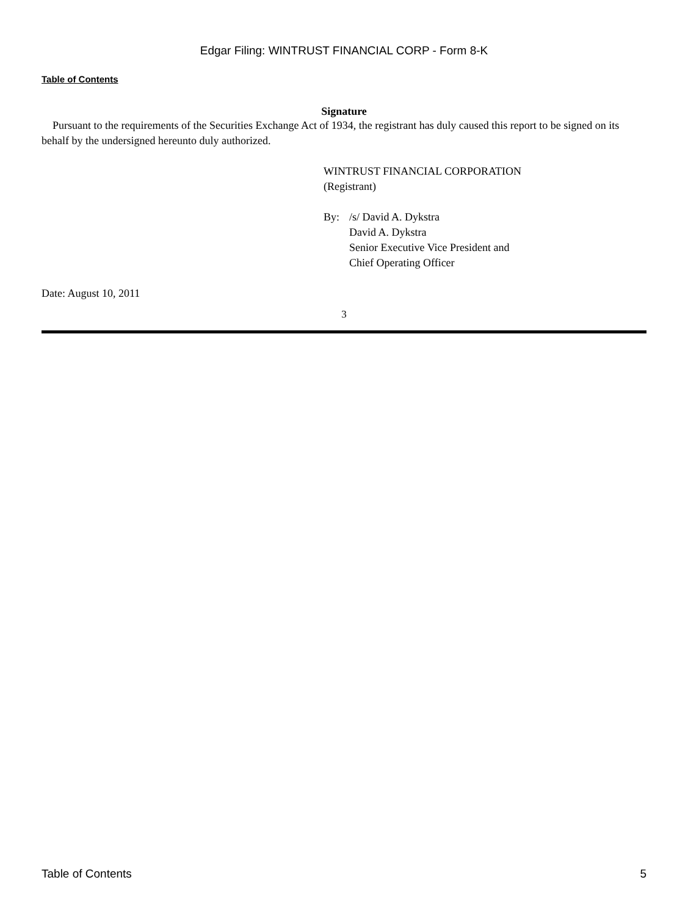Edgar Filing: WINTRUST FINANCIAL CORP - Form 8-K
Table of Contents
Signature
Pursuant to the requirements of the Securities Exchange Act of 1934, the registrant has duly caused this report to be signed on its behalf by the undersigned hereunto duly authorized.
WINTRUST FINANCIAL CORPORATION
(Registrant)
By: /s/ David A. Dykstra
David A. Dykstra
Senior Executive Vice President and
Chief Operating Officer
Date: August 10, 2011
3
Table of Contents 5